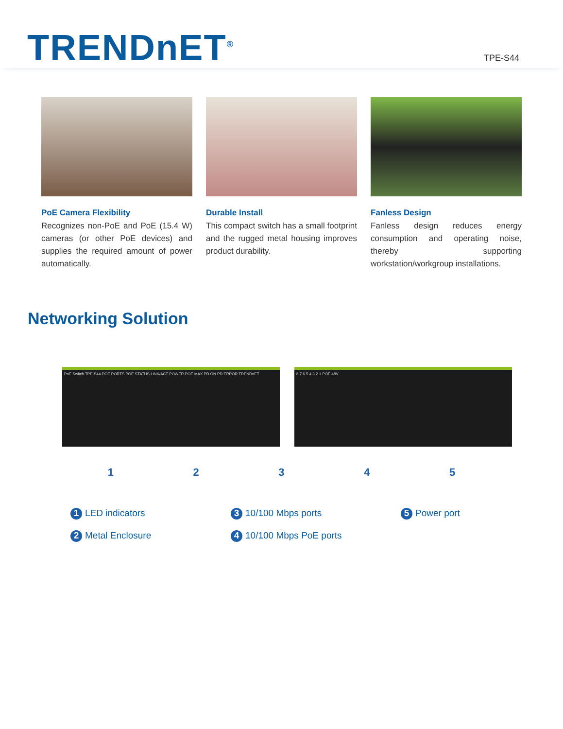TRENDnET<sup>®</sup>
TPE-S44
PoE Camera Flexibility
Recognizes non-PoE and PoE (15.4 W) cameras (or other PoE devices) and supplies the required amount of power automatically.
Durable Install
This compact switch has a small footprint and the rugged metal housing improves product durability.
Fanless Design
Fanless design reduces energy consumption and operating noise, thereby supporting workstation/workgroup installations.
Networking Solution
PoE Switch TPE-S44 POE PORTS POE STATUS LINK/ACT POWER POE MAX PD ON PD ERROR TRENDnET 8 7 6 5 4 3 2 1 POE 48V
1 2 3 4 5
1 LED indicators
3 10/100 Mbps ports
5 Power port
2 Metal Enclosure
4 10/100 Mbps PoE ports